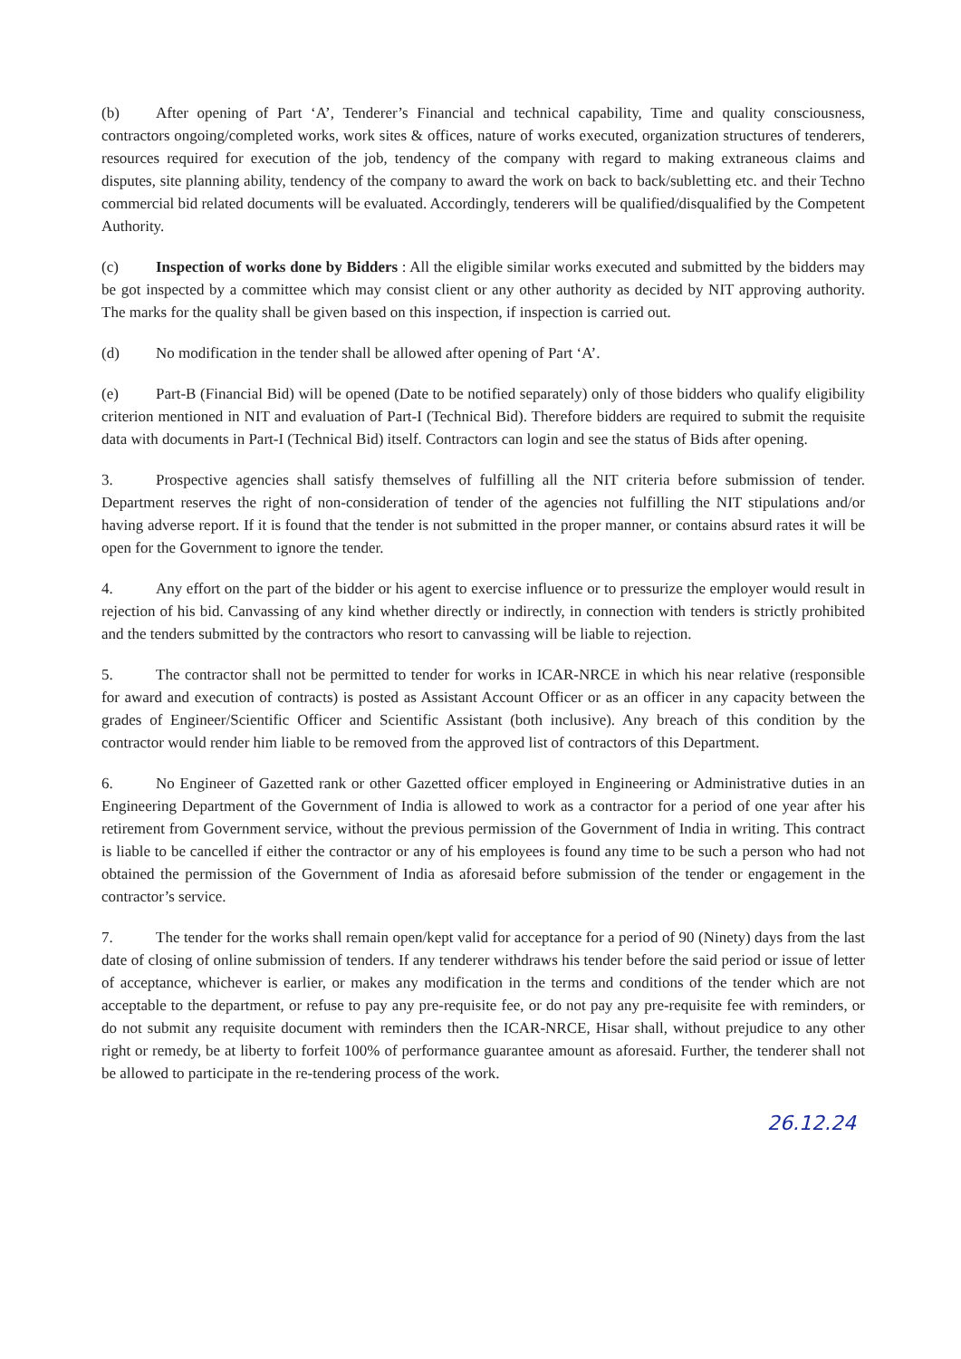(b) After opening of Part ‘A’, Tenderer’s Financial and technical capability, Time and quality consciousness, contractors ongoing/completed works, work sites & offices, nature of works executed, organization structures of tenderers, resources required for execution of the job, tendency of the company with regard to making extraneous claims and disputes, site planning ability, tendency of the company to award the work on back to back/subletting etc. and their Techno commercial bid related documents will be evaluated. Accordingly, tenderers will be qualified/disqualified by the Competent Authority.
(c) Inspection of works done by Bidders : All the eligible similar works executed and submitted by the bidders may be got inspected by a committee which may consist client or any other authority as decided by NIT approving authority. The marks for the quality shall be given based on this inspection, if inspection is carried out.
(d) No modification in the tender shall be allowed after opening of Part ‘A’.
(e) Part-B (Financial Bid) will be opened (Date to be notified separately) only of those bidders who qualify eligibility criterion mentioned in NIT and evaluation of Part-I (Technical Bid). Therefore bidders are required to submit the requisite data with documents in Part-I (Technical Bid) itself. Contractors can login and see the status of Bids after opening.
3. Prospective agencies shall satisfy themselves of fulfilling all the NIT criteria before submission of tender. Department reserves the right of non-consideration of tender of the agencies not fulfilling the NIT stipulations and/or having adverse report. If it is found that the tender is not submitted in the proper manner, or contains absurd rates it will be open for the Government to ignore the tender.
4. Any effort on the part of the bidder or his agent to exercise influence or to pressurize the employer would result in rejection of his bid. Canvassing of any kind whether directly or indirectly, in connection with tenders is strictly prohibited and the tenders submitted by the contractors who resort to canvassing will be liable to rejection.
5. The contractor shall not be permitted to tender for works in ICAR-NRCE in which his near relative (responsible for award and execution of contracts) is posted as Assistant Account Officer or as an officer in any capacity between the grades of Engineer/Scientific Officer and Scientific Assistant (both inclusive). Any breach of this condition by the contractor would render him liable to be removed from the approved list of contractors of this Department.
6. No Engineer of Gazetted rank or other Gazetted officer employed in Engineering or Administrative duties in an Engineering Department of the Government of India is allowed to work as a contractor for a period of one year after his retirement from Government service, without the previous permission of the Government of India in writing. This contract is liable to be cancelled if either the contractor or any of his employees is found any time to be such a person who had not obtained the permission of the Government of India as aforesaid before submission of the tender or engagement in the contractor’s service.
7. The tender for the works shall remain open/kept valid for acceptance for a period of 90 (Ninety) days from the last date of closing of online submission of tenders. If any tenderer withdraws his tender before the said period or issue of letter of acceptance, whichever is earlier, or makes any modification in the terms and conditions of the tender which are not acceptable to the department, or refuse to pay any pre-requisite fee, or do not pay any pre-requisite fee with reminders, or do not submit any requisite document with reminders then the ICAR-NRCE, Hisar shall, without prejudice to any other right or remedy, be at liberty to forfeit 100% of performance guarantee amount as aforesaid. Further, the tenderer shall not be allowed to participate in the re-tendering process of the work.
26.12.24